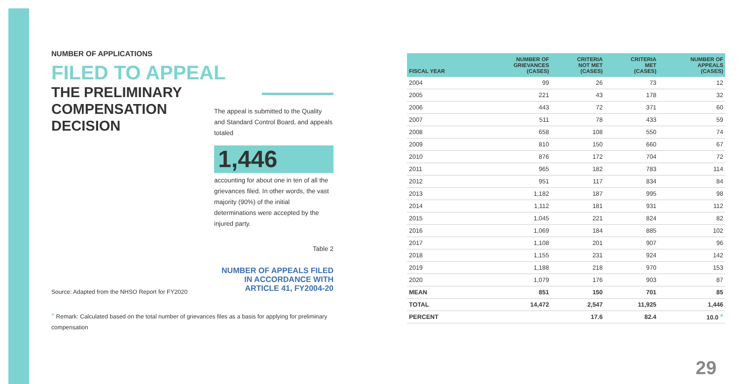NUMBER OF APPLICATIONS
FILED TO APPEAL
THE PRELIMINARY COMPENSATION DECISION
The appeal is submitted to the Quality and Standard Control Board, and appeals totaled
1,446
accounting for about one in ten of all the grievances filed. In other words, the vast majority (90%) of the initial determinations were accepted by the injured party.
Table 2
NUMBER OF APPEALS FILED
IN ACCORDANCE WITH
ARTICLE 41, FY2004-20
Source: Adapted from the NHSO Report for FY2020
* Remark: Calculated based on the total number of grievances files as a basis for applying for preliminary
compensation
| FISCAL YEAR | NUMBER OF GRIEVANCES (CASES) | CRITERIA NOT MET (CASES) | CRITERIA MET (CASES) | NUMBER OF APPEALS (CASES) |
| --- | --- | --- | --- | --- |
| 2004 | 99 | 26 | 73 | 12 |
| 2005 | 221 | 43 | 178 | 32 |
| 2006 | 443 | 72 | 371 | 60 |
| 2007 | 511 | 78 | 433 | 59 |
| 2008 | 658 | 108 | 550 | 74 |
| 2009 | 810 | 150 | 660 | 67 |
| 2010 | 876 | 172 | 704 | 72 |
| 2011 | 965 | 182 | 783 | 114 |
| 2012 | 951 | 117 | 834 | 84 |
| 2013 | 1,182 | 187 | 995 | 98 |
| 2014 | 1,112 | 181 | 931 | 112 |
| 2015 | 1,045 | 221 | 824 | 82 |
| 2016 | 1,069 | 184 | 885 | 102 |
| 2017 | 1,108 | 201 | 907 | 96 |
| 2018 | 1,155 | 231 | 924 | 142 |
| 2019 | 1,188 | 218 | 970 | 153 |
| 2020 | 1,079 | 176 | 903 | 87 |
| MEAN | 851 | 150 | 701 | 85 |
| TOTAL | 14,472 | 2,547 | 11,925 | 1,446 |
| PERCENT | | 17.6 | 82.4 | 10.0 * |
29